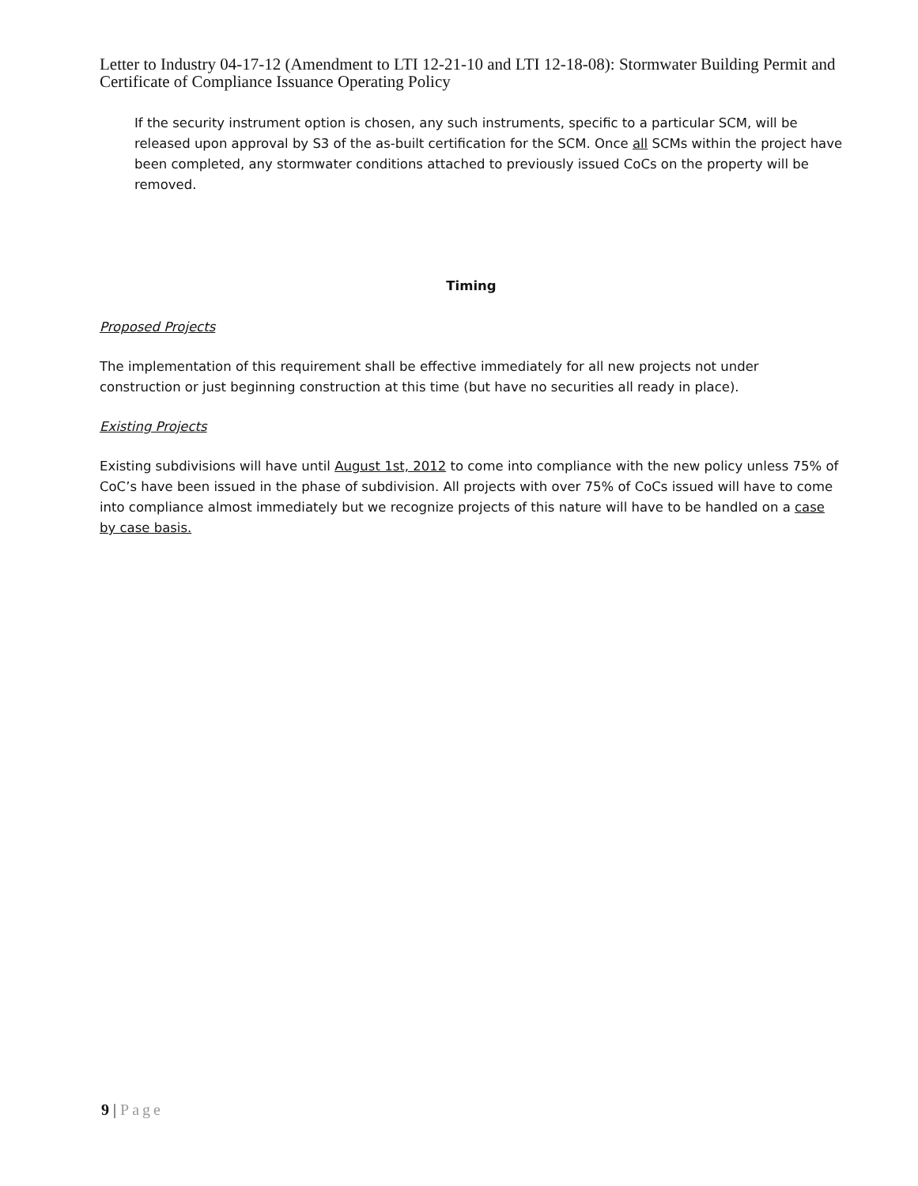Letter to Industry 04-17-12 (Amendment to LTI 12-21-10 and LTI 12-18-08): Stormwater Building Permit and Certificate of Compliance Issuance Operating Policy
If the security instrument option is chosen, any such instruments, specific to a particular SCM, will be released upon approval by S3 of the as-built certification for the SCM. Once all SCMs within the project have been completed, any stormwater conditions attached to previously issued CoCs on the property will be removed.
Timing
Proposed Projects
The implementation of this requirement shall be effective immediately for all new projects not under construction or just beginning construction at this time (but have no securities all ready in place).
Existing Projects
Existing subdivisions will have until August 1st, 2012 to come into compliance with the new policy unless 75% of CoC’s have been issued in the phase of subdivision. All projects with over 75% of CoCs issued will have to come into compliance almost immediately but we recognize projects of this nature will have to be handled on a case by case basis.
9 | Page